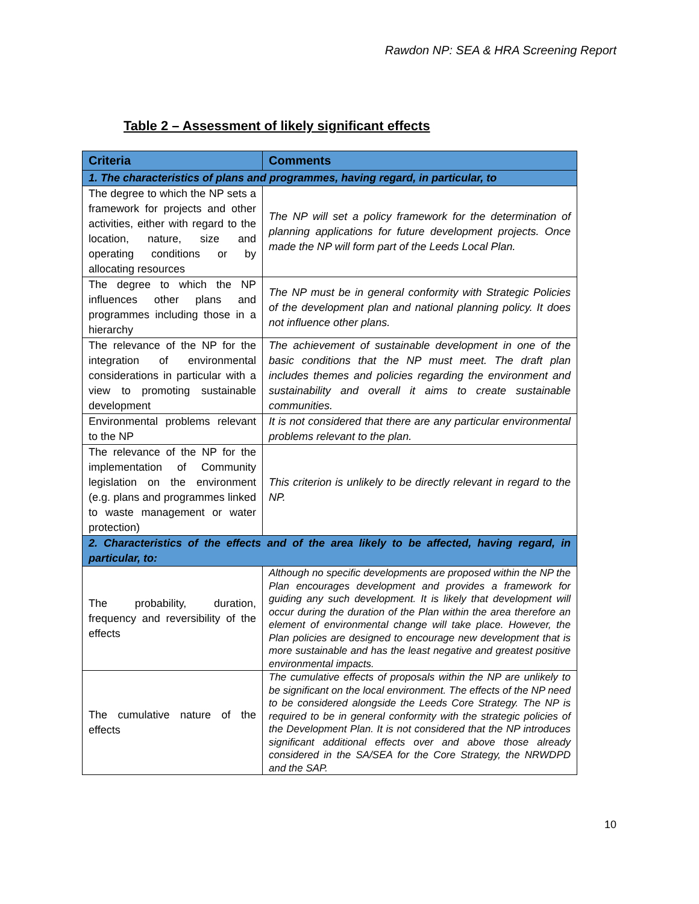Rawdon NP: SEA & HRA Screening Report
Table 2 – Assessment of likely significant effects
| Criteria | Comments |
| --- | --- |
| 1. The characteristics of plans and programmes, having regard, in particular, to | |
| The degree to which the NP sets a framework for projects and other activities, either with regard to the location, nature, size and operating conditions or by allocating resources | The NP will set a policy framework for the determination of planning applications for future development projects. Once made the NP will form part of the Leeds Local Plan. |
| The degree to which the NP influences other plans and programmes including those in a hierarchy | The NP must be in general conformity with Strategic Policies of the development plan and national planning policy. It does not influence other plans. |
| The relevance of the NP for the integration of environmental considerations in particular with a view to promoting sustainable development | The achievement of sustainable development in one of the basic conditions that the NP must meet. The draft plan includes themes and policies regarding the environment and sustainability and overall it aims to create sustainable communities. |
| Environmental problems relevant to the NP | It is not considered that there are any particular environmental problems relevant to the plan. |
| The relevance of the NP for the implementation of Community legislation on the environment (e.g. plans and programmes linked to waste management or water protection) | This criterion is unlikely to be directly relevant in regard to the NP. |
| 2. Characteristics of the effects and of the area likely to be affected, having regard, in particular, to: | |
| The probability, duration, frequency and reversibility of the effects | Although no specific developments are proposed within the NP the Plan encourages development and provides a framework for guiding any such development. It is likely that development will occur during the duration of the Plan within the area therefore an element of environmental change will take place. However, the Plan policies are designed to encourage new development that is more sustainable and has the least negative and greatest positive environmental impacts. |
| The cumulative nature of the effects | The cumulative effects of proposals within the NP are unlikely to be significant on the local environment. The effects of the NP need to be considered alongside the Leeds Core Strategy. The NP is required to be in general conformity with the strategic policies of the Development Plan. It is not considered that the NP introduces significant additional effects over and above those already considered in the SA/SEA for the Core Strategy, the NRWDPD and the SAP. |
10